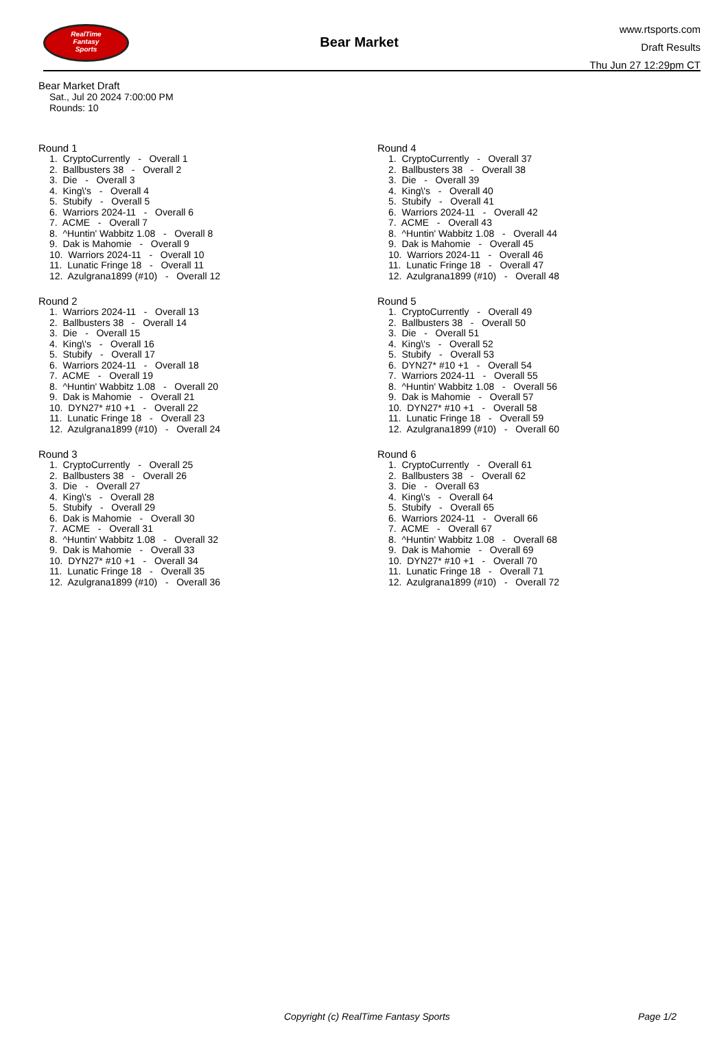RealTime
Fantasy
Sports
Bear Market
www.rtsports.com
Draft Results
Thu Jun 27 12:29pm CT
Bear Market Draft
Sat., Jul 20 2024 7:00:00 PM
Rounds: 10
Round 1
1. CryptoCurrently - Overall 1 2. Ballbusters 38 - Overall 2 3. Die - Overall 3 4. King\'s - Overall 4 5. Stubify - Overall 5 6. Warriors 2024-11 - Overall 6 7. ACME - Overall 7 8. ^Huntin' Wabbitz 1.08 - Overall 8 9. Dak is Mahomie - Overall 9 10. Warriors 2024-11 - Overall 10 11. Lunatic Fringe 18 - Overall 11 12. Azulgrana1899 (#10) - Overall 12
Round 2
1. Warriors 2024-11 - Overall 13 2. Ballbusters 38 - Overall 14 3. Die - Overall 15 4. King\'s - Overall 16 5. Stubify - Overall 17 6. Warriors 2024-11 - Overall 18 7. ACME - Overall 19 8. ^Huntin' Wabbitz 1.08 - Overall 20 9. Dak is Mahomie - Overall 21 10. DYN27* #10 +1 - Overall 22 11. Lunatic Fringe 18 - Overall 23 12. Azulgrana1899 (#10) - Overall 24
Round 3
1. CryptoCurrently - Overall 25 2. Ballbusters 38 - Overall 26 3. Die - Overall 27 4. King\'s - Overall 28 5. Stubify - Overall 29 6. Dak is Mahomie - Overall 30 7. ACME - Overall 31 8. ^Huntin' Wabbitz 1.08 - Overall 32 9. Dak is Mahomie - Overall 33 10. DYN27* #10 +1 - Overall 34 11. Lunatic Fringe 18 - Overall 35 12. Azulgrana1899 (#10) - Overall 36
Round 4
1. CryptoCurrently - Overall 37 2. Ballbusters 38 - Overall 38 3. Die - Overall 39 4. King\'s - Overall 40 5. Stubify - Overall 41 6. Warriors 2024-11 - Overall 42 7. ACME - Overall 43 8. ^Huntin' Wabbitz 1.08 - Overall 44 9. Dak is Mahomie - Overall 45 10. Warriors 2024-11 - Overall 46 11. Lunatic Fringe 18 - Overall 47 12. Azulgrana1899 (#10) - Overall 48
Round 5
1. CryptoCurrently - Overall 49 2. Ballbusters 38 - Overall 50 3. Die - Overall 51 4. King\'s - Overall 52 5. Stubify - Overall 53 6. DYN27* #10 +1 - Overall 54 7. Warriors 2024-11 - Overall 55 8. ^Huntin' Wabbitz 1.08 - Overall 56 9. Dak is Mahomie - Overall 57 10. DYN27* #10 +1 - Overall 58 11. Lunatic Fringe 18 - Overall 59 12. Azulgrana1899 (#10) - Overall 60
Round 6
1. CryptoCurrently - Overall 61 2. Ballbusters 38 - Overall 62 3. Die - Overall 63 4. King\'s - Overall 64 5. Stubify - Overall 65 6. Warriors 2024-11 - Overall 66 7. ACME - Overall 67 8. ^Huntin' Wabbitz 1.08 - Overall 68 9. Dak is Mahomie - Overall 69 10. DYN27* #10 +1 - Overall 70 11. Lunatic Fringe 18 - Overall 71 12. Azulgrana1899 (#10) - Overall 72
Copyright (c) RealTime Fantasy Sports Page 1/2